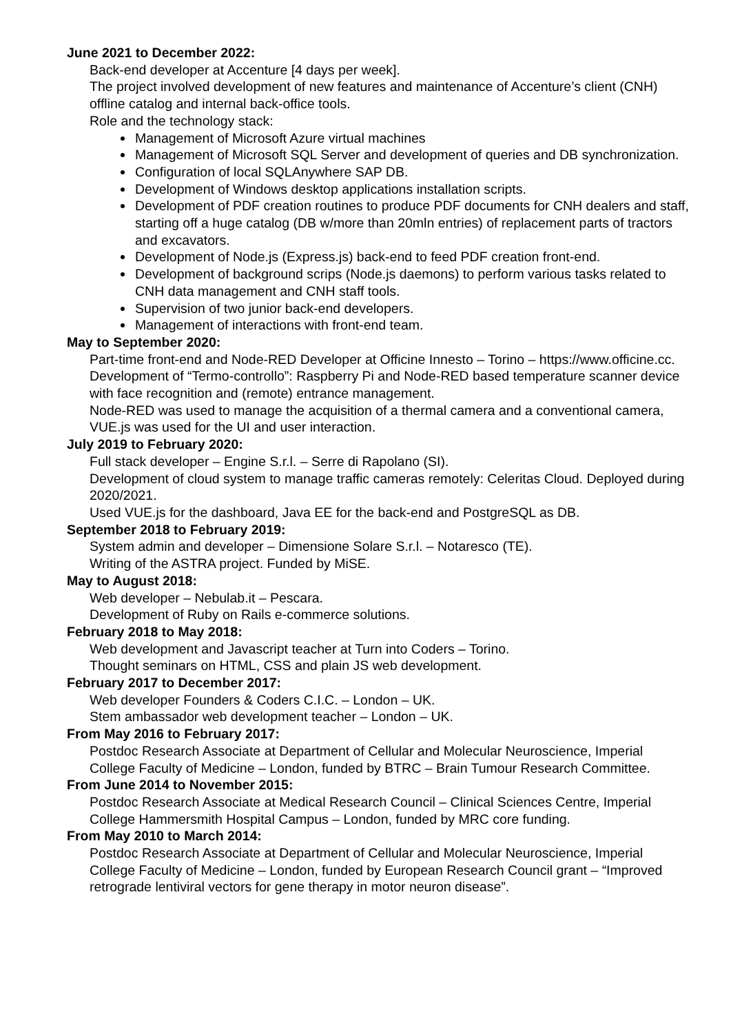June 2021 to December 2022:
Back-end developer at Accenture [4 days per week].
The project involved development of new features and maintenance of Accenture’s client (CNH) offline catalog and internal back-office tools.
Role and the technology stack:
Management of Microsoft Azure virtual machines
Management of Microsoft SQL Server and development of queries and DB synchronization.
Configuration of local SQLAnywhere SAP DB.
Development of Windows desktop applications installation scripts.
Development of PDF creation routines to produce PDF documents for CNH dealers and staff, starting off a huge catalog (DB w/more than 20mln entries) of replacement parts of tractors and excavators.
Development of Node.js (Express.js) back-end to feed PDF creation front-end.
Development of background scrips (Node.js daemons) to perform various tasks related to CNH data management and CNH staff tools.
Supervision of two junior back-end developers.
Management of interactions with front-end team.
May to September 2020:
Part-time front-end and Node-RED Developer at Officine Innesto – Torino – https://www.officine.cc.
Development of “Termo-controllo”: Raspberry Pi and Node-RED based temperature scanner device with face recognition and (remote) entrance management.
Node-RED was used to manage the acquisition of a thermal camera and a conventional camera, VUE.js was used for the UI and user interaction.
July 2019 to February 2020:
Full stack developer – Engine S.r.l. – Serre di Rapolano (SI).
Development of cloud system to manage traffic cameras remotely: Celeritas Cloud. Deployed during 2020/2021.
Used VUE.js for the dashboard, Java EE for the back-end and PostgreSQL as DB.
September 2018 to February 2019:
System admin and developer – Dimensione Solare S.r.l. – Notaresco (TE).
Writing of the ASTRA project. Funded by MiSE.
May to August 2018:
Web developer – Nebulab.it – Pescara.
Development of Ruby on Rails e-commerce solutions.
February 2018 to May 2018:
Web development and Javascript teacher at Turn into Coders – Torino.
Thought seminars on HTML, CSS and plain JS web development.
February 2017 to December 2017:
Web developer Founders & Coders C.I.C. – London – UK.
Stem ambassador web development teacher – London – UK.
From May 2016 to February 2017:
Postdoc Research Associate at Department of Cellular and Molecular Neuroscience, Imperial College Faculty of Medicine – London, funded by BTRC – Brain Tumour Research Committee.
From June 2014 to November 2015:
Postdoc Research Associate at Medical Research Council – Clinical Sciences Centre, Imperial College Hammersmith Hospital Campus – London, funded by MRC core funding.
From May 2010 to March 2014:
Postdoc Research Associate at Department of Cellular and Molecular Neuroscience, Imperial College Faculty of Medicine – London, funded by European Research Council grant – “Improved retrograde lentiviral vectors for gene therapy in motor neuron disease”.